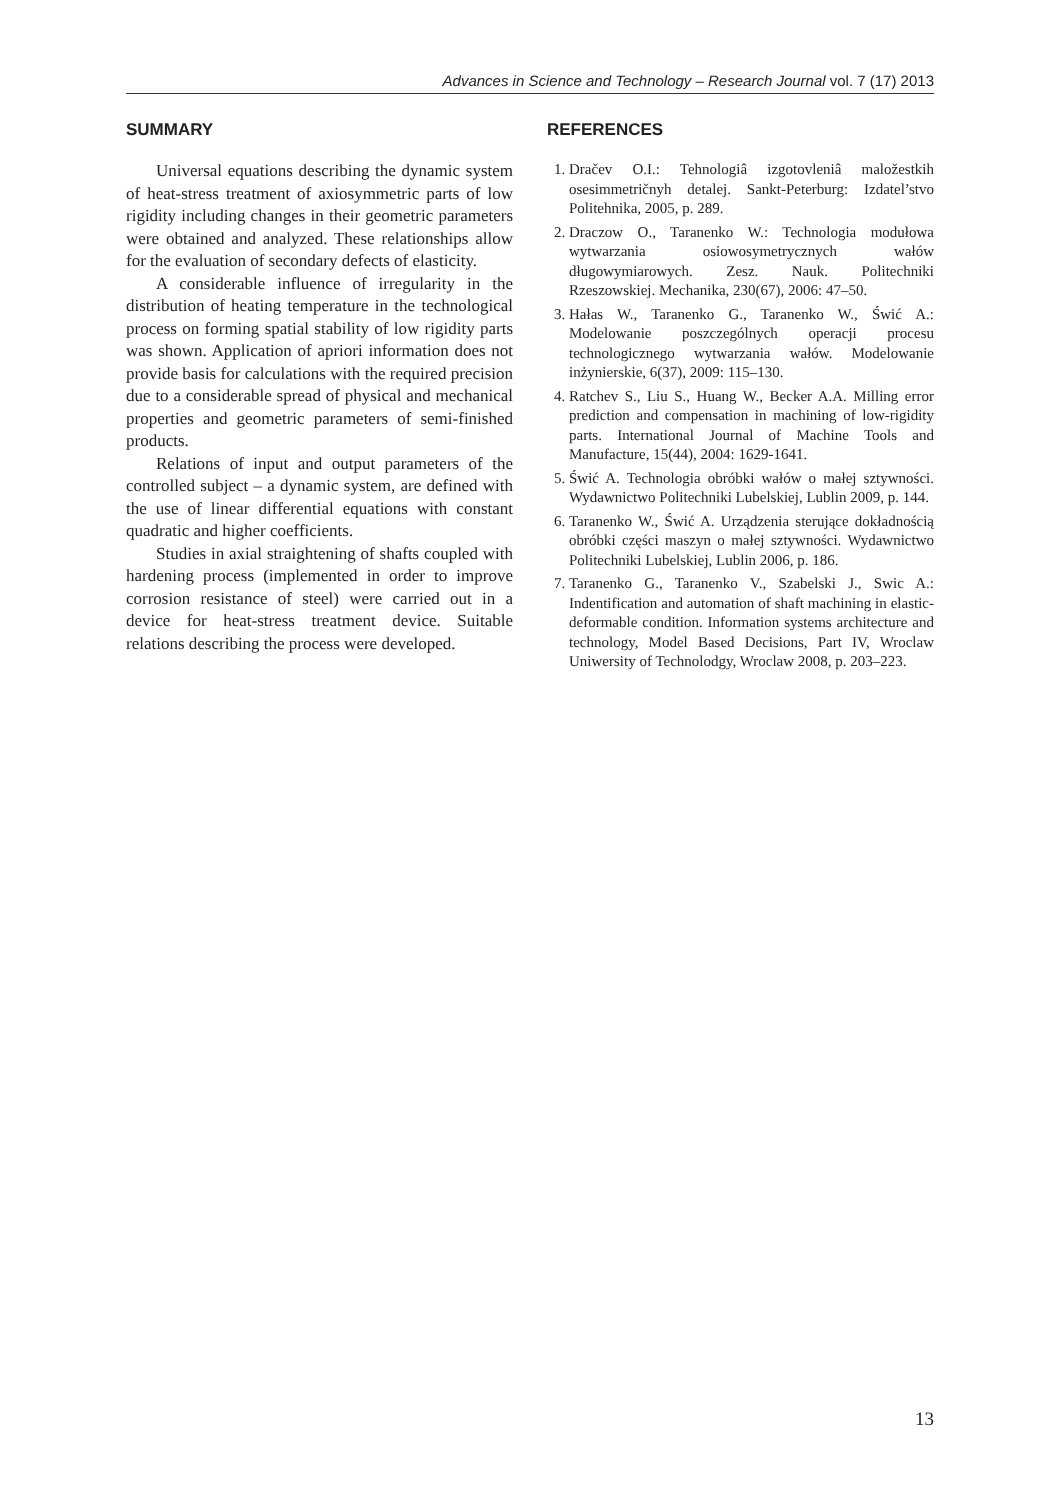Advances in Science and Technology – Research Journal vol. 7 (17) 2013
SUMMARY
Universal equations describing the dynamic system of heat-stress treatment of axiosymmetric parts of low rigidity including changes in their geometric parameters were obtained and analyzed. These relationships allow for the evaluation of secondary defects of elasticity.
A considerable influence of irregularity in the distribution of heating temperature in the technological process on forming spatial stability of low rigidity parts was shown. Application of apriori information does not provide basis for calculations with the required precision due to a considerable spread of physical and mechanical properties and geometric parameters of semi-finished products.
Relations of input and output parameters of the controlled subject – a dynamic system, are defined with the use of linear differential equations with constant quadratic and higher coefficients.
Studies in axial straightening of shafts coupled with hardening process (implemented in order to improve corrosion resistance of steel) were carried out in a device for heat-stress treatment device. Suitable relations describing the process were developed.
REFERENCES
1. Dračev O.I.: Tehnologiâ izgotovleniâ maložestkih osesimmetričnyh detalej. Sankt-Peterburg: Izdatel’stvo Politehnika, 2005, p. 289.
2. Draczow O., Taranenko W.: Technologia modułowa wytwarzania osiowosymetrycznych wałów długowymiarowych. Zesz. Nauk. Politechniki Rzeszowskiej. Mechanika, 230(67), 2006: 47–50.
3. Hałas W., Taranenko G., Taranenko W., Świć A.: Modelowanie poszczególnych operacji procesu technologicznego wytwarzania wałów. Modelowanie inżynierskie, 6(37), 2009: 115–130.
4. Ratchev S., Liu S., Huang W., Becker A.A. Milling error prediction and compensation in machining of low-rigidity parts. International Journal of Machine Tools and Manufacture, 15(44), 2004: 1629-1641.
5. Świć A. Technologia obróbki wałów o małej sztywności. Wydawnictwo Politechniki Lubelskiej, Lublin 2009, p. 144.
6. Taranenko W., Świć A. Urządzenia sterujące dokładnością obróbki części maszyn o małej sztywności. Wydawnictwo Politechniki Lubelskiej, Lublin 2006, p. 186.
7. Taranenko G., Taranenko V., Szabelski J., Swic A.: Indentification and automation of shaft machining in elastic-deformable condition. Information systems architecture and technology, Model Based Decisions, Part IV, Wroclaw Uniwersity of Technolodgy, Wroclaw 2008, p. 203–223.
13